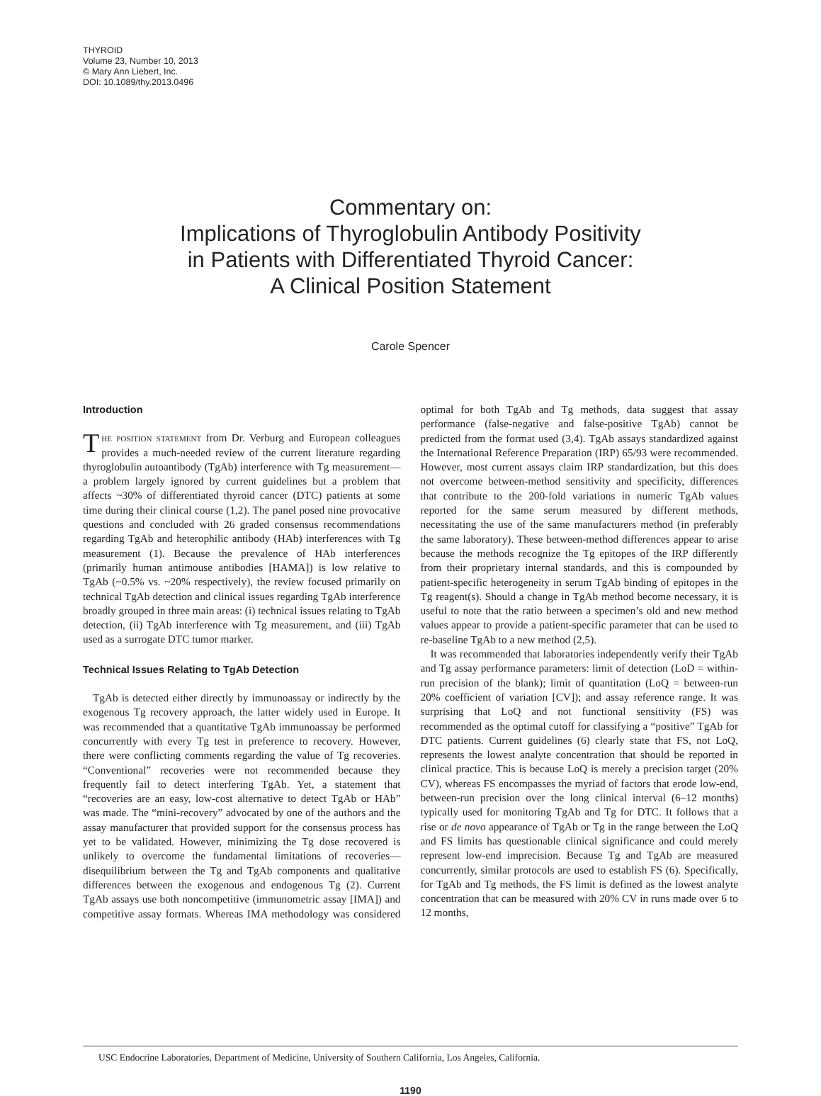THYROID
Volume 23, Number 10, 2013
© Mary Ann Liebert, Inc.
DOI: 10.1089/thy.2013.0496
Commentary on:
Implications of Thyroglobulin Antibody Positivity
in Patients with Differentiated Thyroid Cancer:
A Clinical Position Statement
Carole Spencer
Introduction
The position statement from Dr. Verburg and European colleagues provides a much-needed review of the current literature regarding thyroglobulin autoantibody (TgAb) interference with Tg measurement—a problem largely ignored by current guidelines but a problem that affects ~30% of differentiated thyroid cancer (DTC) patients at some time during their clinical course (1,2). The panel posed nine provocative questions and concluded with 26 graded consensus recommendations regarding TgAb and heterophilic antibody (HAb) interferences with Tg measurement (1). Because the prevalence of HAb interferences (primarily human antimouse antibodies [HAMA]) is low relative to TgAb (~0.5% vs. ~20% respectively), the review focused primarily on technical TgAb detection and clinical issues regarding TgAb interference broadly grouped in three main areas: (i) technical issues relating to TgAb detection, (ii) TgAb interference with Tg measurement, and (iii) TgAb used as a surrogate DTC tumor marker.
Technical Issues Relating to TgAb Detection
TgAb is detected either directly by immunoassay or indirectly by the exogenous Tg recovery approach, the latter widely used in Europe. It was recommended that a quantitative TgAb immunoassay be performed concurrently with every Tg test in preference to recovery. However, there were conflicting comments regarding the value of Tg recoveries. “Conventional” recoveries were not recommended because they frequently fail to detect interfering TgAb. Yet, a statement that “recoveries are an easy, low-cost alternative to detect TgAb or HAb” was made. The “mini-recovery” advocated by one of the authors and the assay manufacturer that provided support for the consensus process has yet to be validated. However, minimizing the Tg dose recovered is unlikely to overcome the fundamental limitations of recoveries—disequilibrium between the Tg and TgAb components and qualitative differences between the exogenous and endogenous Tg (2). Current TgAb assays use both noncompetitive (immunometric assay [IMA]) and competitive assay formats. Whereas IMA methodology was considered optimal for both TgAb and Tg methods, data suggest that assay performance (false-negative and false-positive TgAb) cannot be predicted from the format used (3,4). TgAb assays standardized against the International Reference Preparation (IRP) 65/93 were recommended. However, most current assays claim IRP standardization, but this does not overcome between-method sensitivity and specificity, differences that contribute to the 200-fold variations in numeric TgAb values reported for the same serum measured by different methods, necessitating the use of the same manufacturers method (in preferably the same laboratory). These between-method differences appear to arise because the methods recognize the Tg epitopes of the IRP differently from their proprietary internal standards, and this is compounded by patient-specific heterogeneity in serum TgAb binding of epitopes in the Tg reagent(s). Should a change in TgAb method become necessary, it is useful to note that the ratio between a specimen’s old and new method values appear to provide a patient-specific parameter that can be used to re-baseline TgAb to a new method (2,5).
It was recommended that laboratories independently verify their TgAb and Tg assay performance parameters: limit of detection (LoD = within-run precision of the blank); limit of quantitation (LoQ = between-run 20% coefficient of variation [CV]); and assay reference range. It was surprising that LoQ and not functional sensitivity (FS) was recommended as the optimal cutoff for classifying a “positive” TgAb for DTC patients. Current guidelines (6) clearly state that FS, not LoQ, represents the lowest analyte concentration that should be reported in clinical practice. This is because LoQ is merely a precision target (20% CV), whereas FS encompasses the myriad of factors that erode low-end, between-run precision over the long clinical interval (6–12 months) typically used for monitoring TgAb and Tg for DTC. It follows that a rise or de novo appearance of TgAb or Tg in the range between the LoQ and FS limits has questionable clinical significance and could merely represent low-end imprecision. Because Tg and TgAb are measured concurrently, similar protocols are used to establish FS (6). Specifically, for TgAb and Tg methods, the FS limit is defined as the lowest analyte concentration that can be measured with 20% CV in runs made over 6 to 12 months,
USC Endocrine Laboratories, Department of Medicine, University of Southern California, Los Angeles, California.
1190